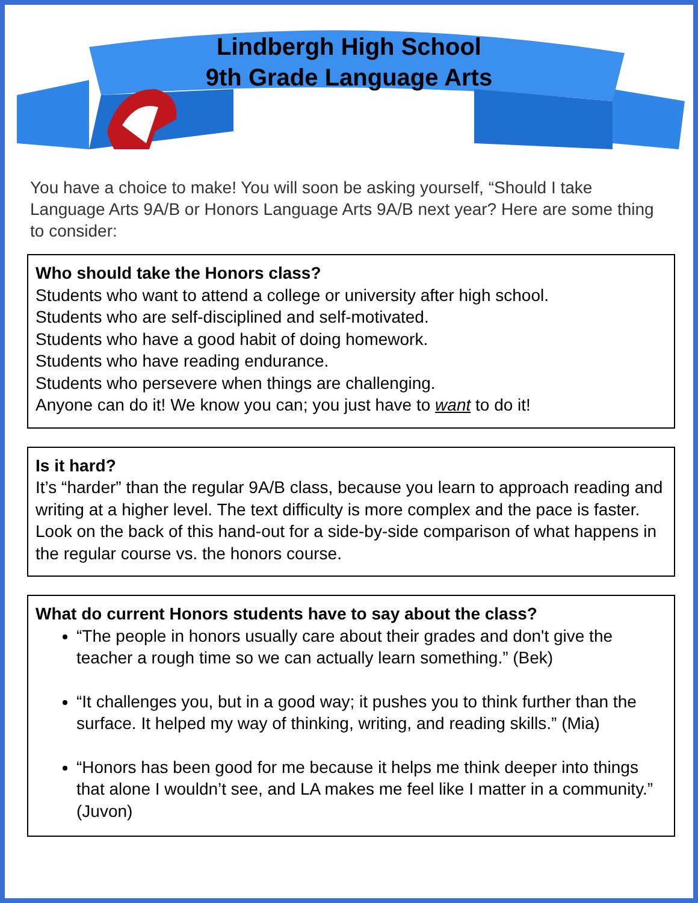Lindbergh High School
9th Grade Language Arts
You have a choice to make! You will soon be asking yourself, “Should I take Language Arts 9A/B or Honors Language Arts 9A/B next year? Here are some thing to consider:
Who should take the Honors class?
Students who want to attend a college or university after high school.
Students who are self-disciplined and self-motivated.
Students who have a good habit of doing homework.
Students who have reading endurance.
Students who persevere when things are challenging.
Anyone can do it! We know you can; you just have to want to do it!
Is it hard?
It’s “harder” than the regular 9A/B class, because you learn to approach reading and writing at a higher level. The text difficulty is more complex and the pace is faster. Look on the back of this hand-out for a side-by-side comparison of what happens in the regular course vs. the honors course.
What do current Honors students have to say about the class?
“The people in honors usually care about their grades and don't give the teacher a rough time so we can actually learn something.” (Bek)
“It challenges you, but in a good way; it pushes you to think further than the surface. It helped my way of thinking, writing, and reading skills.” (Mia)
“Honors has been good for me because it helps me think deeper into things that alone I wouldn’t see, and LA makes me feel like I matter in a community.” (Juvon)